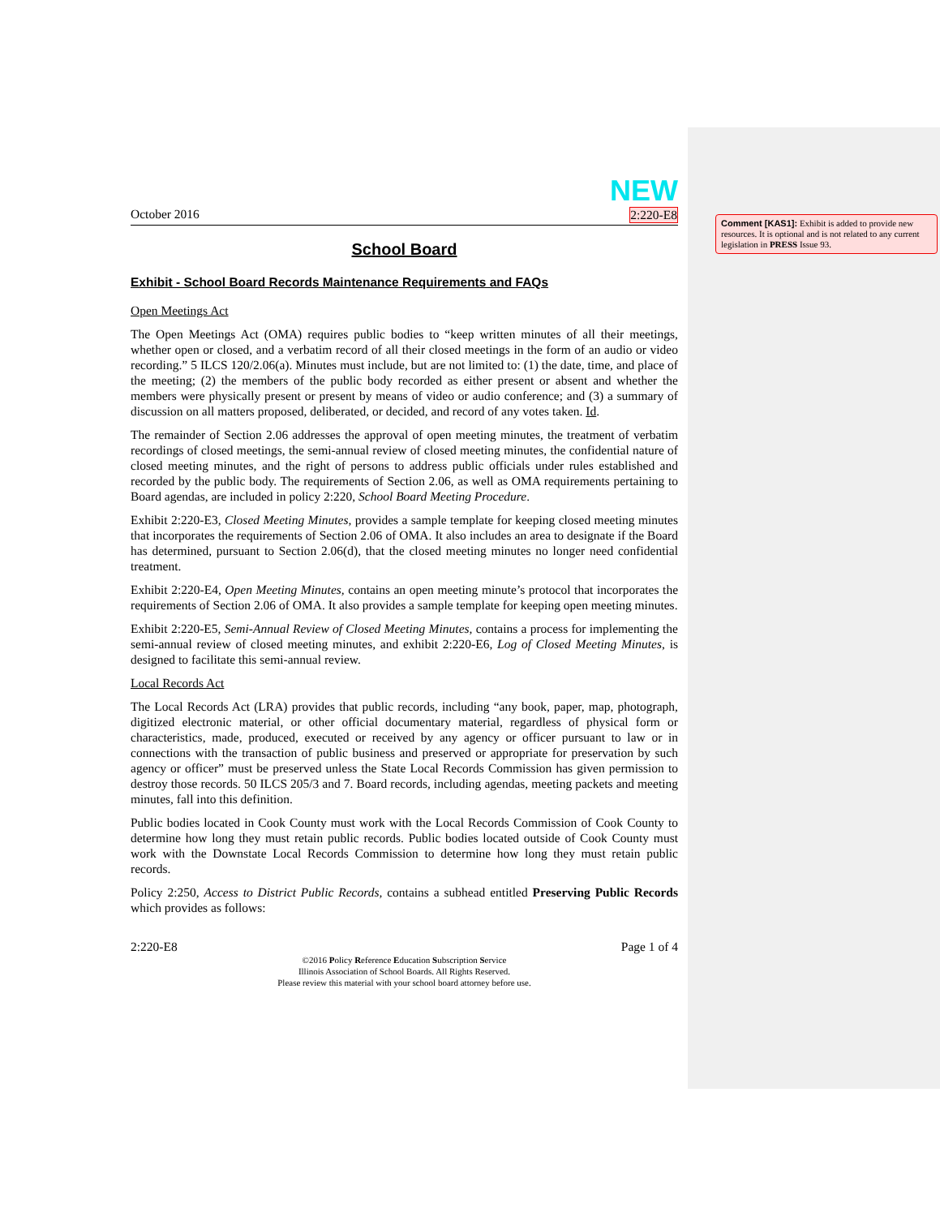NEW
October 2016 2:220-E8
School Board
Exhibit - School Board Records Maintenance Requirements and FAQs
Open Meetings Act
The Open Meetings Act (OMA) requires public bodies to “keep written minutes of all their meetings, whether open or closed, and a verbatim record of all their closed meetings in the form of an audio or video recording.” 5 ILCS 120/2.06(a). Minutes must include, but are not limited to: (1) the date, time, and place of the meeting; (2) the members of the public body recorded as either present or absent and whether the members were physically present or present by means of video or audio conference; and (3) a summary of discussion on all matters proposed, deliberated, or decided, and record of any votes taken. Id.
The remainder of Section 2.06 addresses the approval of open meeting minutes, the treatment of verbatim recordings of closed meetings, the semi-annual review of closed meeting minutes, the confidential nature of closed meeting minutes, and the right of persons to address public officials under rules established and recorded by the public body. The requirements of Section 2.06, as well as OMA requirements pertaining to Board agendas, are included in policy 2:220, School Board Meeting Procedure.
Exhibit 2:220-E3, Closed Meeting Minutes, provides a sample template for keeping closed meeting minutes that incorporates the requirements of Section 2.06 of OMA. It also includes an area to designate if the Board has determined, pursuant to Section 2.06(d), that the closed meeting minutes no longer need confidential treatment.
Exhibit 2:220-E4, Open Meeting Minutes, contains an open meeting minute’s protocol that incorporates the requirements of Section 2.06 of OMA. It also provides a sample template for keeping open meeting minutes.
Exhibit 2:220-E5, Semi-Annual Review of Closed Meeting Minutes, contains a process for implementing the semi-annual review of closed meeting minutes, and exhibit 2:220-E6, Log of Closed Meeting Minutes, is designed to facilitate this semi-annual review.
Local Records Act
The Local Records Act (LRA) provides that public records, including “any book, paper, map, photograph, digitized electronic material, or other official documentary material, regardless of physical form or characteristics, made, produced, executed or received by any agency or officer pursuant to law or in connections with the transaction of public business and preserved or appropriate for preservation by such agency or officer” must be preserved unless the State Local Records Commission has given permission to destroy those records. 50 ILCS 205/3 and 7. Board records, including agendas, meeting packets and meeting minutes, fall into this definition.
Public bodies located in Cook County must work with the Local Records Commission of Cook County to determine how long they must retain public records. Public bodies located outside of Cook County must work with the Downstate Local Records Commission to determine how long they must retain public records.
Policy 2:250, Access to District Public Records, contains a subhead entitled Preserving Public Records which provides as follows:
2:220-E8 Page 1 of 4
©2016 Policy Reference Education Subscription Service
Illinois Association of School Boards. All Rights Reserved.
Please review this material with your school board attorney before use.
Comment [KAS1]: Exhibit is added to provide new resources. It is optional and is not related to any current legislation in PRESS Issue 93.